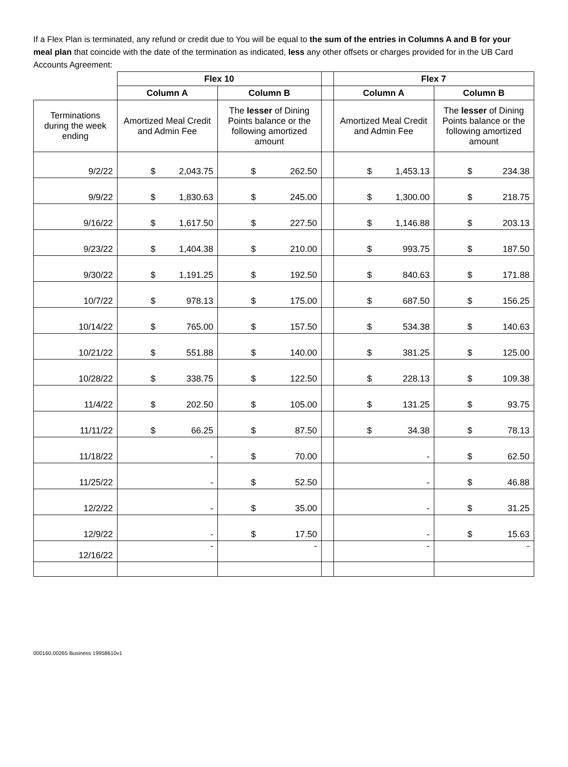If a Flex Plan is terminated, any refund or credit due to You will be equal to the sum of the entries in Columns A and B for your meal plan that coincide with the date of the termination as indicated, less any other offsets or charges provided for in the UB Card Accounts Agreement:
| | Flex 10 | | | Flex 7 | |
| --- | --- | --- | --- | --- | --- |
| | Column A | Column B | | Column A | Column B |
| Terminations during the week ending | Amortized Meal Credit and Admin Fee | The lesser of Dining Points balance or the following amortized amount | | Amortized Meal Credit and Admin Fee | The lesser of Dining Points balance or the following amortized amount |
| 9/2/22 | $ 2,043.75 | $ 262.50 | | $ 1,453.13 | $ 234.38 |
| 9/9/22 | $ 1,830.63 | $ 245.00 | | $ 1,300.00 | $ 218.75 |
| 9/16/22 | $ 1,617.50 | $ 227.50 | | $ 1,146.88 | $ 203.13 |
| 9/23/22 | $ 1,404.38 | $ 210.00 | | $ 993.75 | $ 187.50 |
| 9/30/22 | $ 1,191.25 | $ 192.50 | | $ 840.63 | $ 171.88 |
| 10/7/22 | $ 978.13 | $ 175.00 | | $ 687.50 | $ 156.25 |
| 10/14/22 | $ 765.00 | $ 157.50 | | $ 534.38 | $ 140.63 |
| 10/21/22 | $ 551.88 | $ 140.00 | | $ 381.25 | $ 125.00 |
| 10/28/22 | $ 338.75 | $ 122.50 | | $ 228.13 | $ 109.38 |
| 11/4/22 | $ 202.50 | $ 105.00 | | $ 131.25 | $ 93.75 |
| 11/11/22 | $ 66.25 | $ 87.50 | | $ 34.38 | $ 78.13 |
| 11/18/22 | - | $ 70.00 | | - | $ 62.50 |
| 11/25/22 | - | $ 52.50 | | - | $ 46.88 |
| 12/2/22 | - | $ 35.00 | | - | $ 31.25 |
| 12/9/22 | - | $ 17.50 | | - | $ 15.63 |
| 12/16/22 | - | - | | - | - |
000160.00265 Business 19958610v1